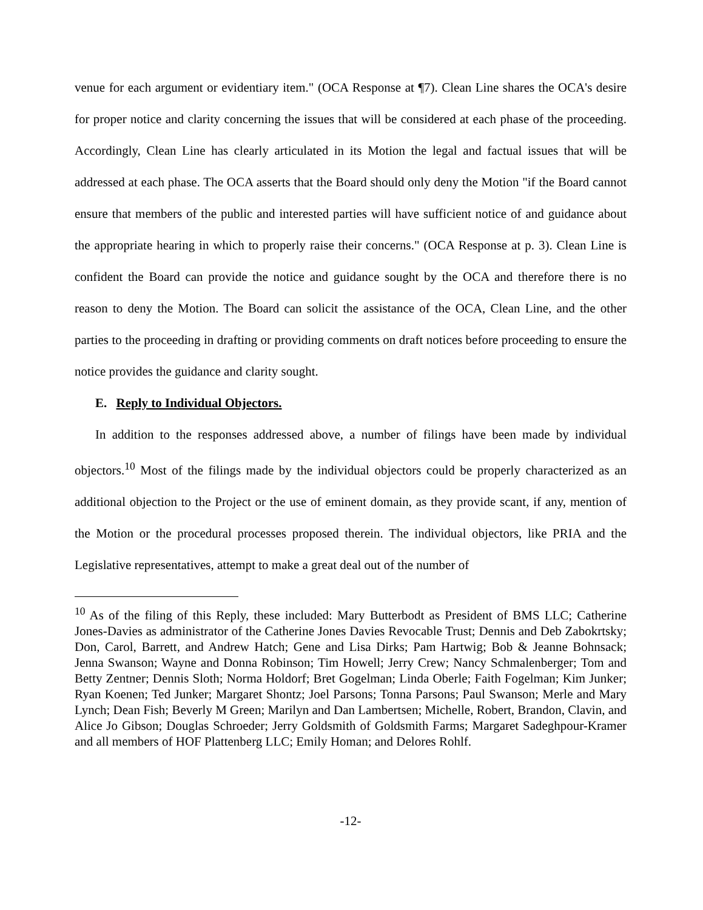venue for each argument or evidentiary item." (OCA Response at ¶7). Clean Line shares the OCA's desire for proper notice and clarity concerning the issues that will be considered at each phase of the proceeding. Accordingly, Clean Line has clearly articulated in its Motion the legal and factual issues that will be addressed at each phase. The OCA asserts that the Board should only deny the Motion "if the Board cannot ensure that members of the public and interested parties will have sufficient notice of and guidance about the appropriate hearing in which to properly raise their concerns." (OCA Response at p. 3). Clean Line is confident the Board can provide the notice and guidance sought by the OCA and therefore there is no reason to deny the Motion. The Board can solicit the assistance of the OCA, Clean Line, and the other parties to the proceeding in drafting or providing comments on draft notices before proceeding to ensure the notice provides the guidance and clarity sought.
E. Reply to Individual Objectors.
In addition to the responses addressed above, a number of filings have been made by individual objectors.<sup>10</sup> Most of the filings made by the individual objectors could be properly characterized as an additional objection to the Project or the use of eminent domain, as they provide scant, if any, mention of the Motion or the procedural processes proposed therein. The individual objectors, like PRIA and the Legislative representatives, attempt to make a great deal out of the number of
<sup>10</sup> As of the filing of this Reply, these included: Mary Butterbodt as President of BMS LLC; Catherine Jones-Davies as administrator of the Catherine Jones Davies Revocable Trust; Dennis and Deb Zabokrtsky; Don, Carol, Barrett, and Andrew Hatch; Gene and Lisa Dirks; Pam Hartwig; Bob & Jeanne Bohnsack; Jenna Swanson; Wayne and Donna Robinson; Tim Howell; Jerry Crew; Nancy Schmalenberger; Tom and Betty Zentner; Dennis Sloth; Norma Holdorf; Bret Gogelman; Linda Oberle; Faith Fogelman; Kim Junker; Ryan Koenen; Ted Junker; Margaret Shontz; Joel Parsons; Tonna Parsons; Paul Swanson; Merle and Mary Lynch; Dean Fish; Beverly M Green; Marilyn and Dan Lambertsen; Michelle, Robert, Brandon, Clavin, and Alice Jo Gibson; Douglas Schroeder; Jerry Goldsmith of Goldsmith Farms; Margaret Sadeghpour-Kramer and all members of HOF Plattenberg LLC; Emily Homan; and Delores Rohlf.
-12-